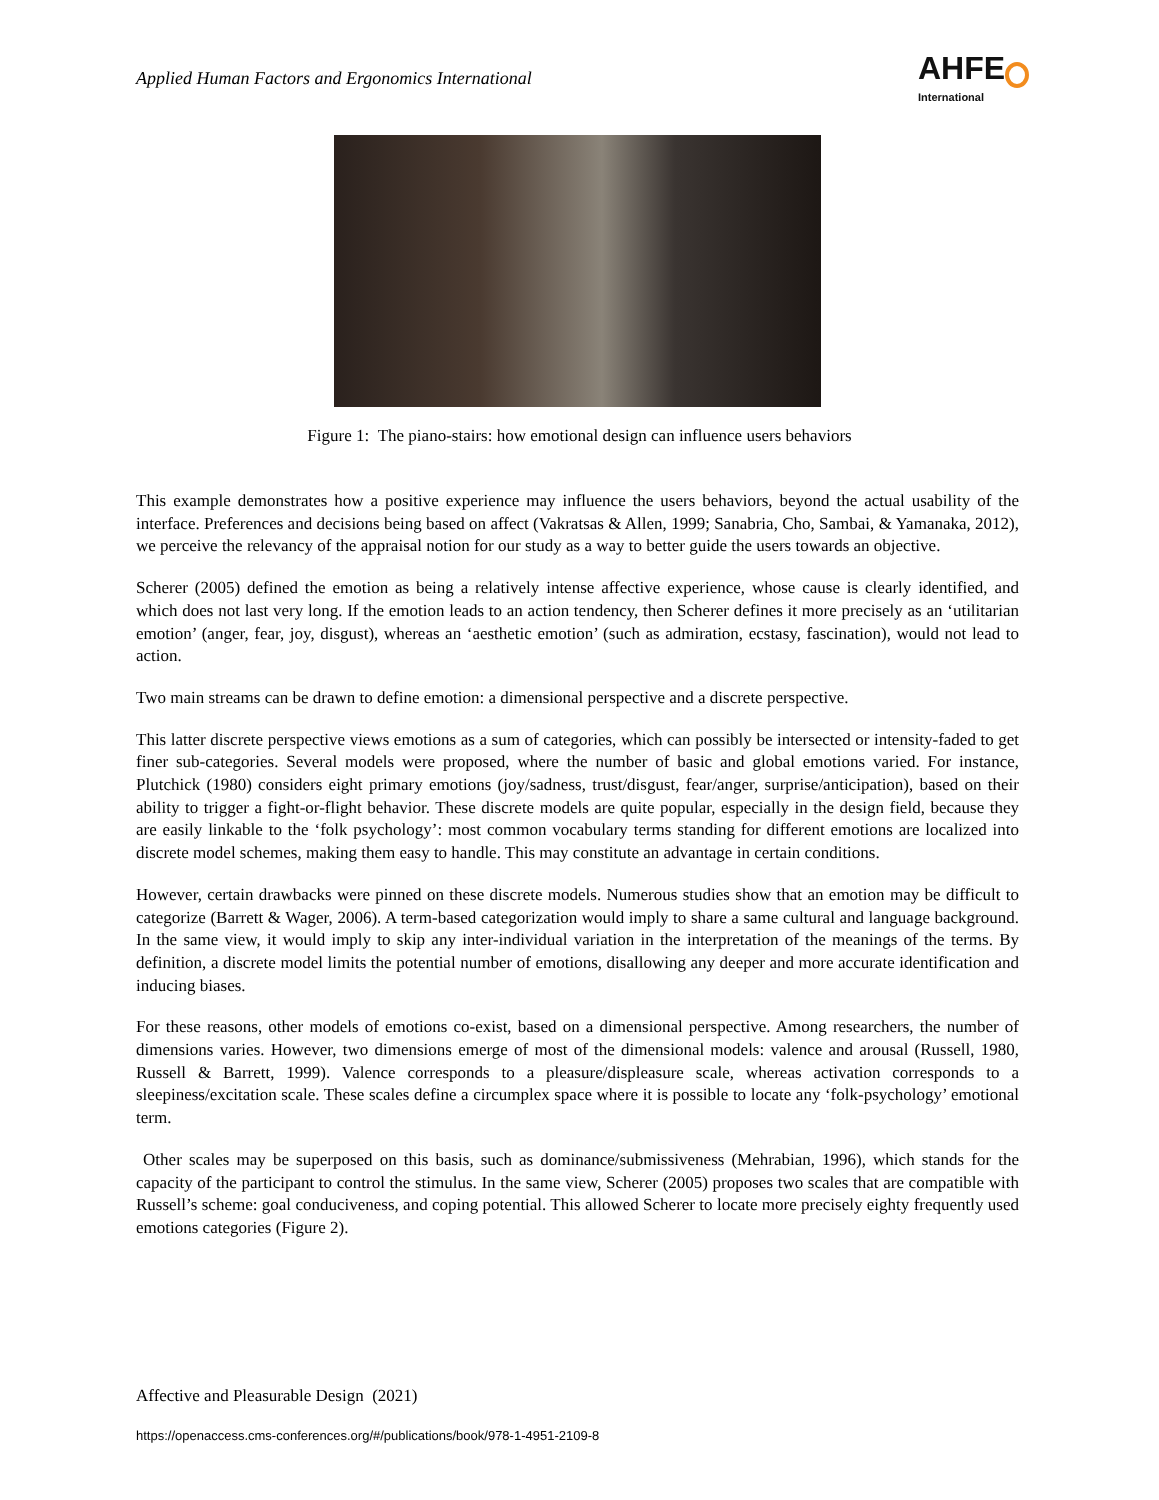Applied Human Factors and Ergonomics International
AHFE
International
Figure 1: The piano-stairs: how emotional design can influence users behaviors
This example demonstrates how a positive experience may influence the users behaviors, beyond the actual usability of the interface. Preferences and decisions being based on affect (Vakratsas & Allen, 1999; Sanabria, Cho, Sambai, & Yamanaka, 2012), we perceive the relevancy of the appraisal notion for our study as a way to better guide the users towards an objective.
Scherer (2005) defined the emotion as being a relatively intense affective experience, whose cause is clearly identified, and which does not last very long. If the emotion leads to an action tendency, then Scherer defines it more precisely as an ‘utilitarian emotion’ (anger, fear, joy, disgust), whereas an ‘aesthetic emotion’ (such as admiration, ecstasy, fascination), would not lead to action.
Two main streams can be drawn to define emotion: a dimensional perspective and a discrete perspective.
This latter discrete perspective views emotions as a sum of categories, which can possibly be intersected or intensity-faded to get finer sub-categories. Several models were proposed, where the number of basic and global emotions varied. For instance, Plutchick (1980) considers eight primary emotions (joy/sadness, trust/disgust, fear/anger, surprise/anticipation), based on their ability to trigger a fight-or-flight behavior. These discrete models are quite popular, especially in the design field, because they are easily linkable to the ‘folk psychology’: most common vocabulary terms standing for different emotions are localized into discrete model schemes, making them easy to handle. This may constitute an advantage in certain conditions.
However, certain drawbacks were pinned on these discrete models. Numerous studies show that an emotion may be difficult to categorize (Barrett & Wager, 2006). A term-based categorization would imply to share a same cultural and language background. In the same view, it would imply to skip any inter-individual variation in the interpretation of the meanings of the terms. By definition, a discrete model limits the potential number of emotions, disallowing any deeper and more accurate identification and inducing biases.
For these reasons, other models of emotions co-exist, based on a dimensional perspective. Among researchers, the number of dimensions varies. However, two dimensions emerge of most of the dimensional models: valence and arousal (Russell, 1980, Russell & Barrett, 1999). Valence corresponds to a pleasure/displeasure scale, whereas activation corresponds to a sleepiness/excitation scale. These scales define a circumplex space where it is possible to locate any ‘folk-psychology’ emotional term.
Other scales may be superposed on this basis, such as dominance/submissiveness (Mehrabian, 1996), which stands for the capacity of the participant to control the stimulus. In the same view, Scherer (2005) proposes two scales that are compatible with Russell’s scheme: goal conduciveness, and coping potential. This allowed Scherer to locate more precisely eighty frequently used emotions categories (Figure 2).
Affective and Pleasurable Design (2021)
https://openaccess.cms-conferences.org/#/publications/book/978-1-4951-2109-8